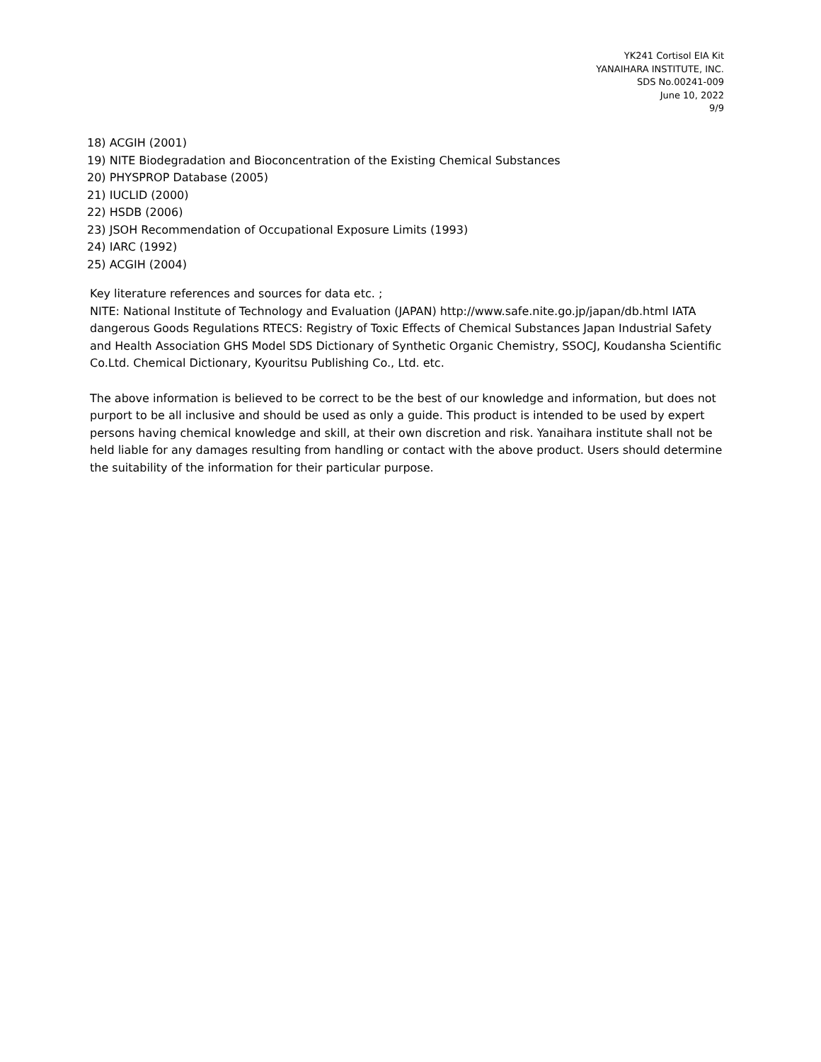YK241 Cortisol EIA Kit
YANAIHARA INSTITUTE, INC.
SDS No.00241-009
June 10, 2022
9/9
18) ACGIH (2001)
19) NITE Biodegradation and Bioconcentration of the Existing Chemical Substances
20) PHYSPROP Database (2005)
21) IUCLID (2000)
22) HSDB (2006)
23) JSOH Recommendation of Occupational Exposure Limits (1993)
24) IARC (1992)
25) ACGIH (2004)
Key literature references and sources for data etc. ;
NITE: National Institute of Technology and Evaluation (JAPAN) http://www.safe.nite.go.jp/japan/db.html IATA dangerous Goods Regulations RTECS: Registry of Toxic Effects of Chemical Substances Japan Industrial Safety and Health Association GHS Model SDS Dictionary of Synthetic Organic Chemistry, SSOCJ, Koudansha Scientific Co.Ltd. Chemical Dictionary, Kyouritsu Publishing Co., Ltd. etc.
The above information is believed to be correct to be the best of our knowledge and information, but does not purport to be all inclusive and should be used as only a guide. This product is intended to be used by expert persons having chemical knowledge and skill, at their own discretion and risk. Yanaihara institute shall not be held liable for any damages resulting from handling or contact with the above product. Users should determine the suitability of the information for their particular purpose.